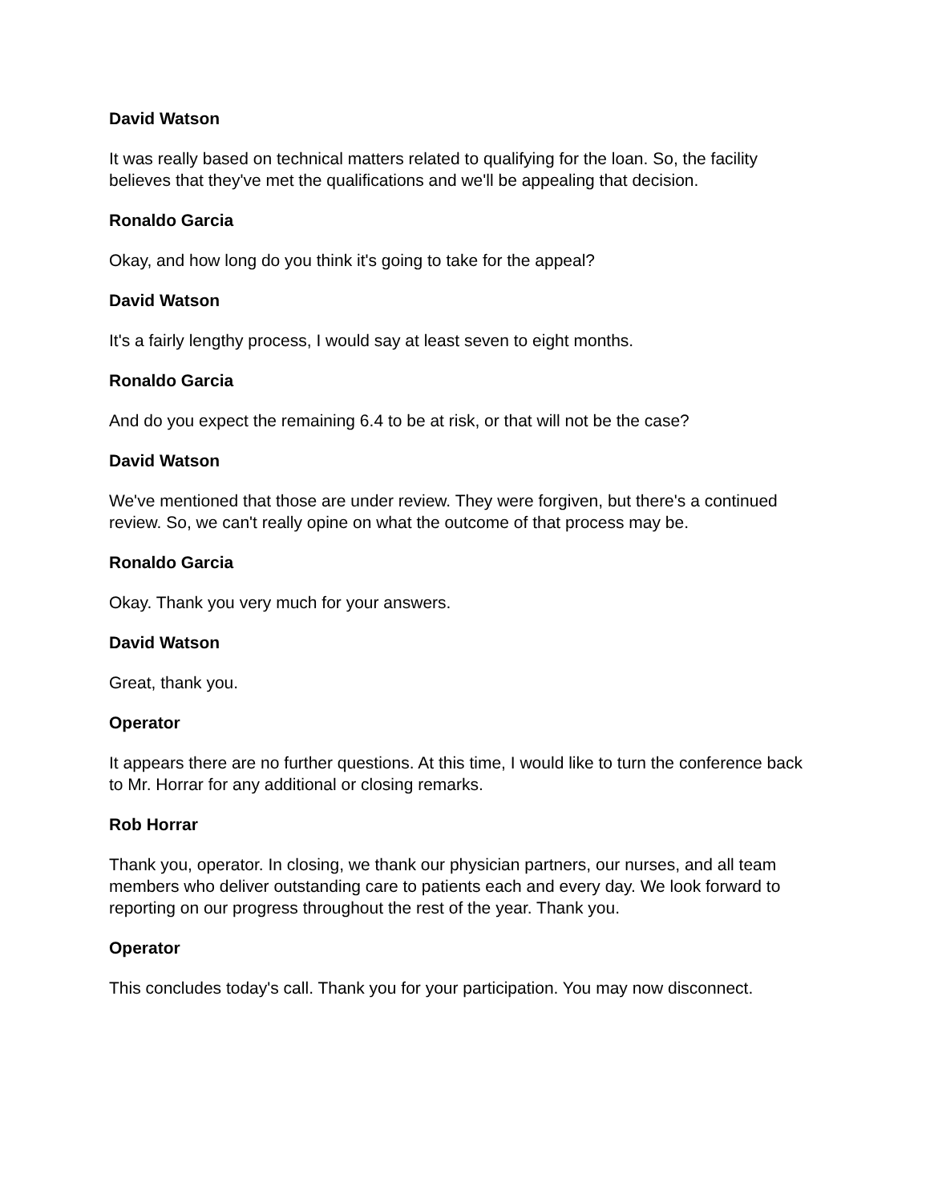David Watson
It was really based on technical matters related to qualifying for the loan. So, the facility believes that they've met the qualifications and we'll be appealing that decision.
Ronaldo Garcia
Okay, and how long do you think it's going to take for the appeal?
David Watson
It's a fairly lengthy process, I would say at least seven to eight months.
Ronaldo Garcia
And do you expect the remaining 6.4 to be at risk, or that will not be the case?
David Watson
We've mentioned that those are under review. They were forgiven, but there's a continued review. So, we can't really opine on what the outcome of that process may be.
Ronaldo Garcia
Okay. Thank you very much for your answers.
David Watson
Great, thank you.
Operator
It appears there are no further questions. At this time, I would like to turn the conference back to Mr. Horrar for any additional or closing remarks.
Rob Horrar
Thank you, operator. In closing, we thank our physician partners, our nurses, and all team members who deliver outstanding care to patients each and every day. We look forward to reporting on our progress throughout the rest of the year. Thank you.
Operator
This concludes today's call. Thank you for your participation. You may now disconnect.